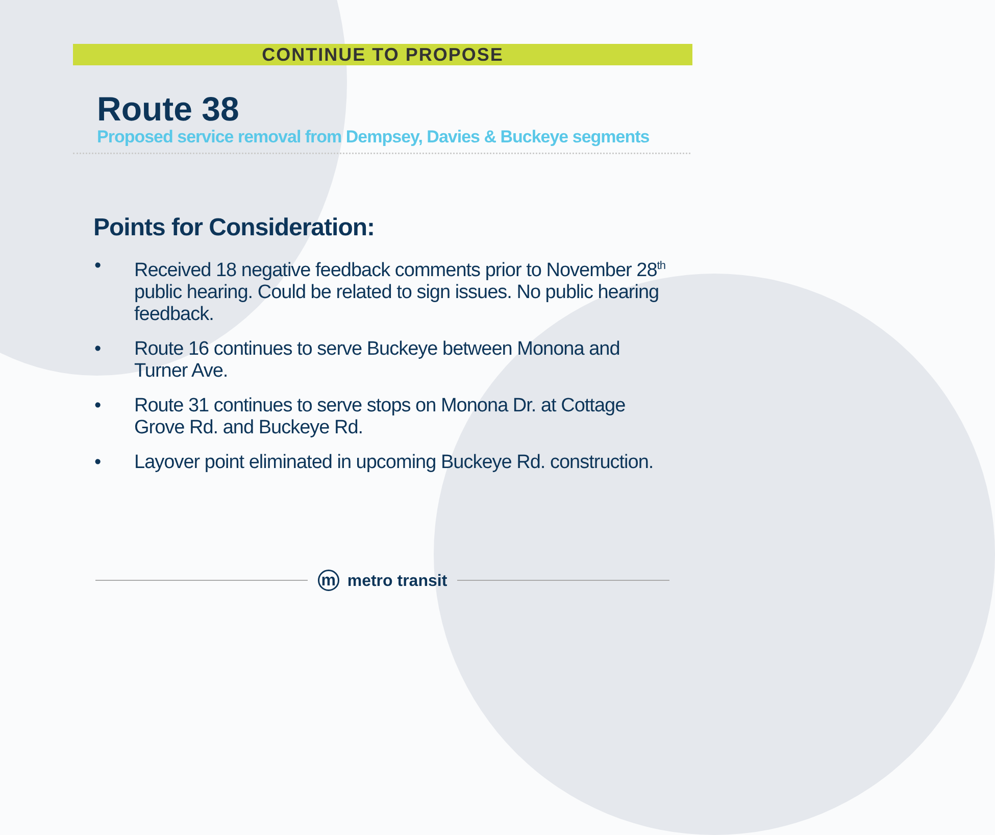CONTINUE TO PROPOSE
Route 38
Proposed service removal from Dempsey, Davies & Buckeye segments
Points for Consideration:
• Received 18 negative feedback comments prior to November 28<sup>th</sup> public hearing. Could be related to sign issues. No public hearing feedback.
• Route 16 continues to serve Buckeye between Monona and Turner Ave.
• Route 31 continues to serve stops on Monona Dr. at Cottage Grove Rd. and Buckeye Rd.
• Layover point eliminated in upcoming Buckeye Rd. construction.
m
metro transit